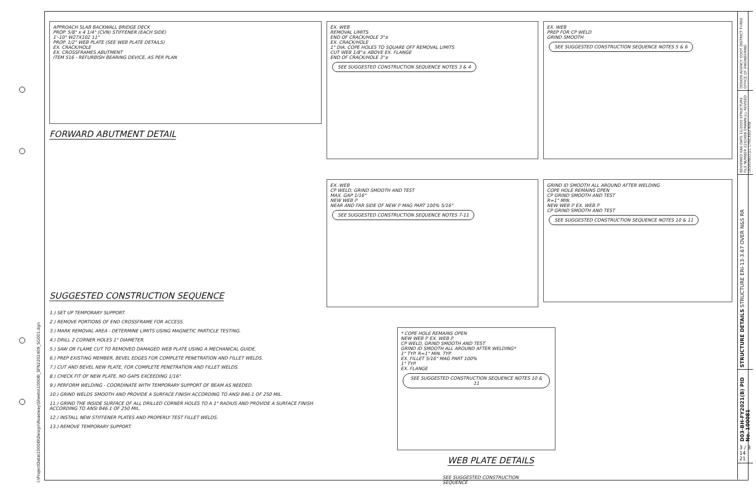I:\ProjectData\10008I\Design\Roadway\Sheets\10008I_SFN2202409_SG001.dgn
APPROACH SLAB BACKWALL BRIDGE DECK
PROP. 5/8" x 4 1/4" (CVN) STIFFENER (EACH SIDE)
1'-10" W27X102 11"
PROP. 1/2" WEB PLATE (SEE WEB PLATE DETAILS)
EX. CRACK/HOLE
EX. CROSSFRAMES ABUTMENT
ITEM 516 - REFURBISH BEARING DEVICE, AS PER PLAN
FORWARD ABUTMENT DETAIL
SUGGESTED CONSTRUCTION SEQUENCE
1.) SET UP TEMPORARY SUPPORT.
2.) REMOVE PORTIONS OF END CROSSFRAME FOR ACCESS.
3.) MARK REMOVAL AREA - DETERMINE LIMITS USING MAGNETIC PARTICLE TESTING.
4.) DRILL 2 CORNER HOLES 1" DIAMETER.
5.) SAW OR FLAME CUT TO REMOVED DAMAGED WEB PLATE USING A MECHANICAL GUIDE.
6.) PREP EXISTING MEMBER, BEVEL EDGES FOR COMPLETE PENETRATION AND FILLET WELDS.
7.) CUT AND BEVEL NEW PLATE, FOR COMPLETE PENETRATION AND FILLET WELDS.
8.) CHECK FIT OF NEW PLATE, NO GAPS EXCEEDING 1/16".
9.) PERFORM WELDING - COORDINATE WITH TEMPORARY SUPPORT OF BEAM AS NEEDED.
10.) GRIND WELDS SMOOTH AND PROVIDE A SURFACE FINISH ACCORDING TO ANSI B46.1 OF 250 MIL.
11.) GRIND THE INSIDE SURFACE OF ALL DRILLED CORNER HOLES TO A 1" RADIUS AND PROVIDE A SURFACE FINISH ACCORDING TO ANSI B46.1 OF 250 MIL.
12.) INSTALL NEW STIFFENER PLATES AND PROPERLY TEST FILLET WELDS.
13.) REMOVE TEMPORARY SUPPORT.
EX. WEB
REMOVAL LIMITS
END OF CRACK/HOLE 3"±
EX. CRACK/HOLE
1" DIA. COPE HOLES TO SQUARE OFF REMOVAL LIMITS
CUT WEB 1/8"± ABOVE EX. FLANGE
END OF CRACK/HOLE 3"±
SEE SUGGESTED CONSTRUCTION SEQUENCE NOTES 3 & 4
EX. WEB
CP WELD, GRIND SMOOTH AND TEST
MAX. GAP 1/16"
NEW WEB ℙ
NEAR AND FAR SIDE OF NEW ℙ MAG PART 100% 5/16"
SEE SUGGESTED CONSTRUCTION SEQUENCE NOTES 7-11
* COPE HOLE REMAINS OPEN
NEW WEB ℙ EX. WEB ℙ
CP WELD, GRIND SMOOTH AND TEST
GRIND ID SMOOTH ALL AROUND AFTER WELDING*
1" TYP. R=1" MIN. TYP.
EX. FILLET 5/16" MAG PART 100%
1" TYP.
EX. FLANGE
SEE SUGGESTED CONSTRUCTION SEQUENCE NOTES 10 & 11
WEB PLATE DETAILS
SEE SUGGESTED CONSTRUCTION SEQUENCE
EX. WEB
PREP FOR CP WELD
GRIND SMOOTH
SEE SUGGESTED CONSTRUCTION SEQUENCE NOTES 5 & 6
GRIND ID SMOOTH ALL AROUND AFTER WELDING
COPE HOLE REMAINS OPEN
CP GRIND SMOOTH AND TEST
R=1" MIN.
NEW WEB ℙ EX. WEB ℙ
CP GRIND SMOOTH AND TEST
SEE SUGGESTED CONSTRUCTION SEQUENCE NOTES 10 & 11
DESIGN AGENCY ODOT DISTRICT THREE OFFICE OF ENGINEERING
REVIEWED KAK DATE 11/2020 STRUCTURE FILE NUMBER 2202409 DRAWN JLL REVISED DESIGNED JLL CHECKED KRB
STRUCTURE DETAILS STRUCTURE ERI-13-3.67 OVER N&S RR
D03-BH-FY2021(B) PID No. 100081
3 / 3
14
21